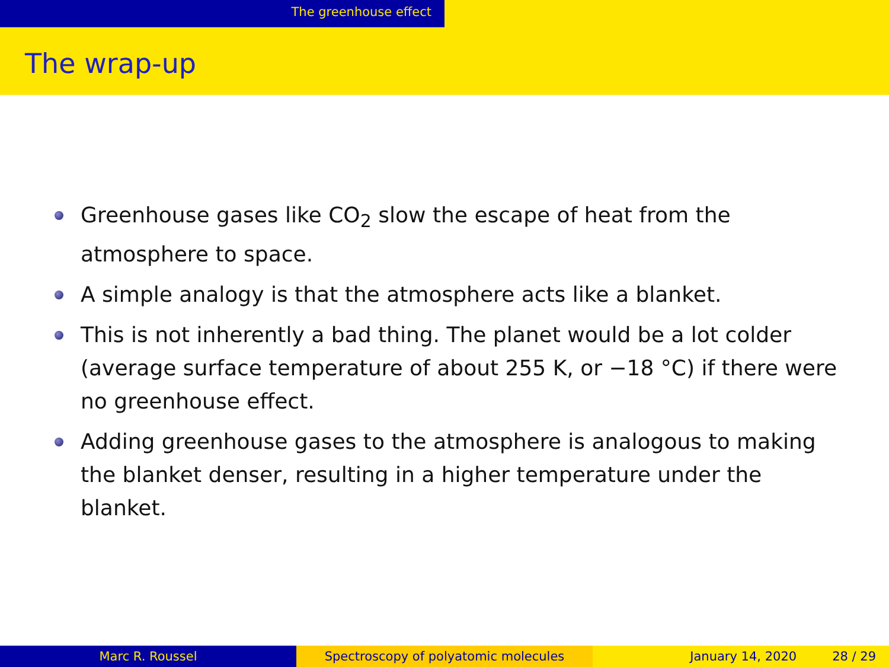The greenhouse effect
The wrap-up
Greenhouse gases like CO<sub>2</sub> slow the escape of heat from the atmosphere to space.
A simple analogy is that the atmosphere acts like a blanket.
This is not inherently a bad thing. The planet would be a lot colder (average surface temperature of about 255 K, or −18 °C) if there were no greenhouse effect.
Adding greenhouse gases to the atmosphere is analogous to making the blanket denser, resulting in a higher temperature under the blanket.
Marc R. Roussel Spectroscopy of polyatomic molecules January 14, 2020 28 / 29